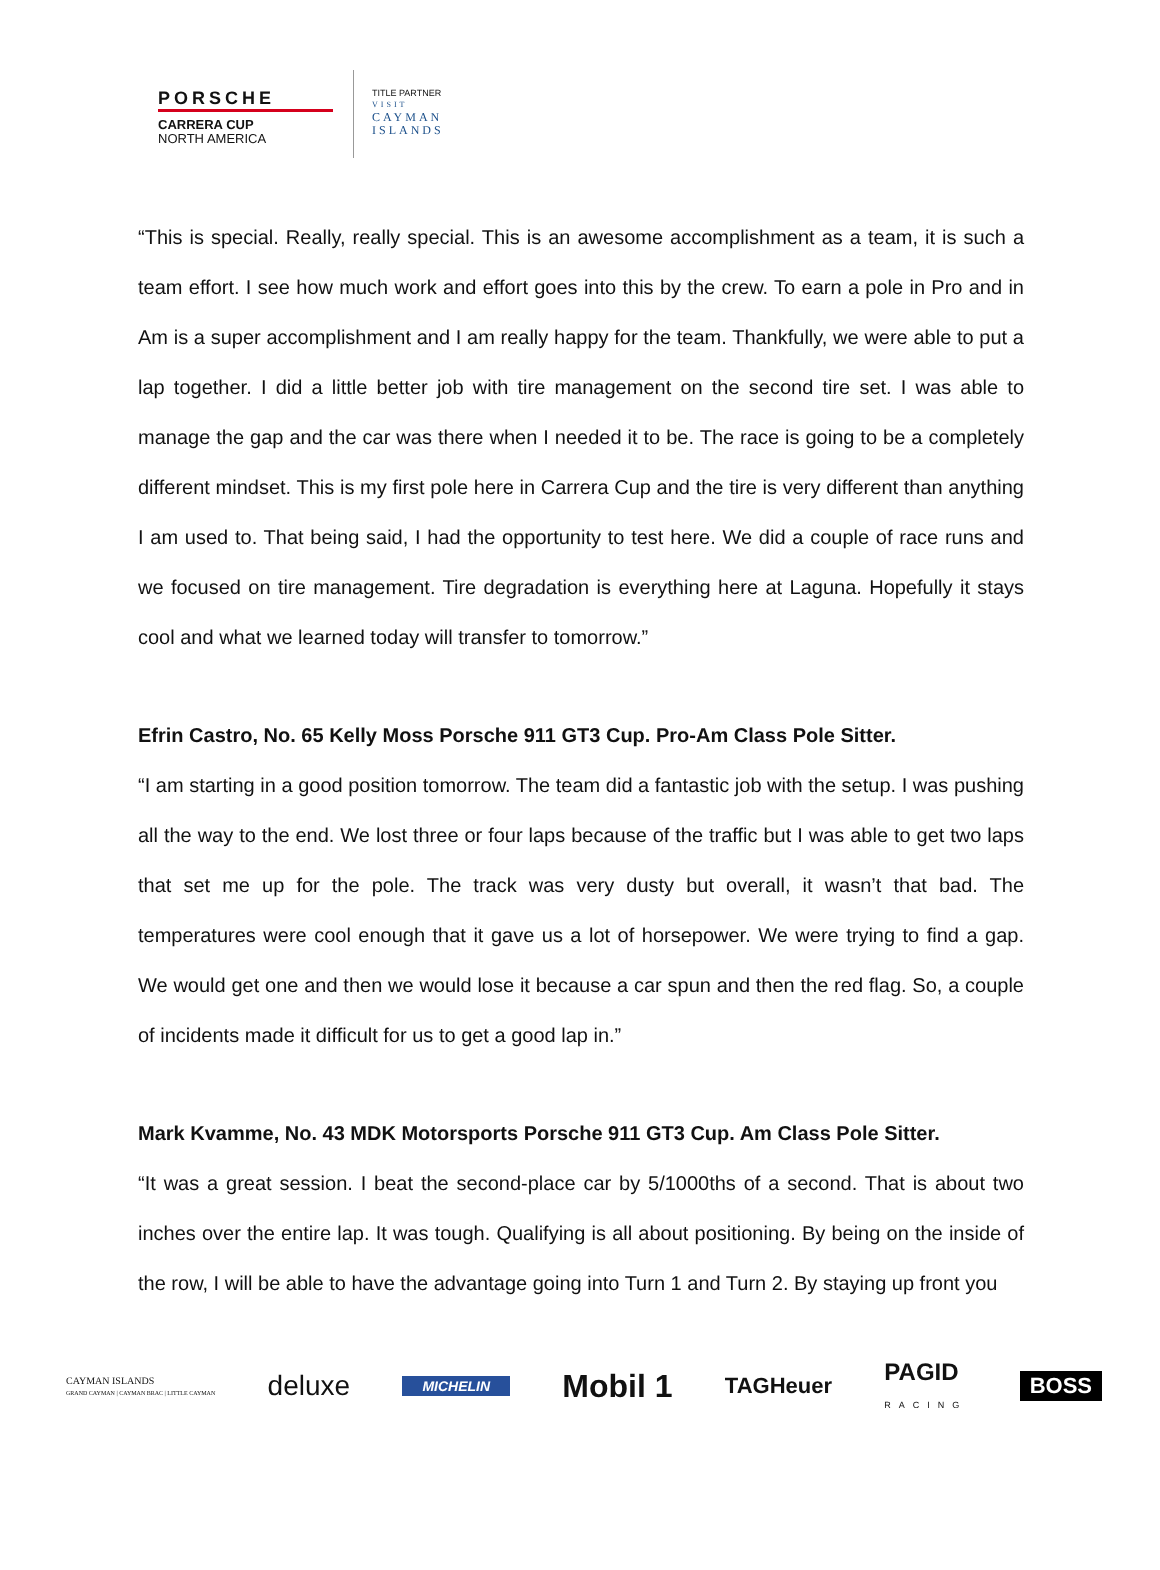PORSCHE
CARRERA CUP
NORTH AMERICA
TITLE PARTNER
VISIT
CAYMAN
ISLANDS
“This is special. Really, really special. This is an awesome accomplishment as a team, it is such a team effort. I see how much work and effort goes into this by the crew. To earn a pole in Pro and in Am is a super accomplishment and I am really happy for the team. Thankfully, we were able to put a lap together. I did a little better job with tire management on the second tire set. I was able to manage the gap and the car was there when I needed it to be. The race is going to be a completely different mindset. This is my first pole here in Carrera Cup and the tire is very different than anything I am used to. That being said, I had the opportunity to test here. We did a couple of race runs and we focused on tire management. Tire degradation is everything here at Laguna. Hopefully it stays cool and what we learned today will transfer to tomorrow.”
Efrin Castro, No. 65 Kelly Moss Porsche 911 GT3 Cup. Pro-Am Class Pole Sitter.
“I am starting in a good position tomorrow. The team did a fantastic job with the setup. I was pushing all the way to the end. We lost three or four laps because of the traffic but I was able to get two laps that set me up for the pole. The track was very dusty but overall, it wasn’t that bad. The temperatures were cool enough that it gave us a lot of horsepower. We were trying to find a gap. We would get one and then we would lose it because a car spun and then the red flag. So, a couple of incidents made it difficult for us to get a good lap in.”
Mark Kvamme, No. 43 MDK Motorsports Porsche 911 GT3 Cup. Am Class Pole Sitter.
“It was a great session. I beat the second-place car by 5/1000ths of a second. That is about two inches over the entire lap. It was tough. Qualifying is all about positioning. By being on the inside of the row, I will be able to have the advantage going into Turn 1 and Turn 2. By staying up front you
CAYMAN ISLANDS
GRAND CAYMAN | CAYMAN BRAC | LITTLE CAYMAN deluxe MICHELIN Mobil 1 TAGHeuer PAGID
RACING BOSS